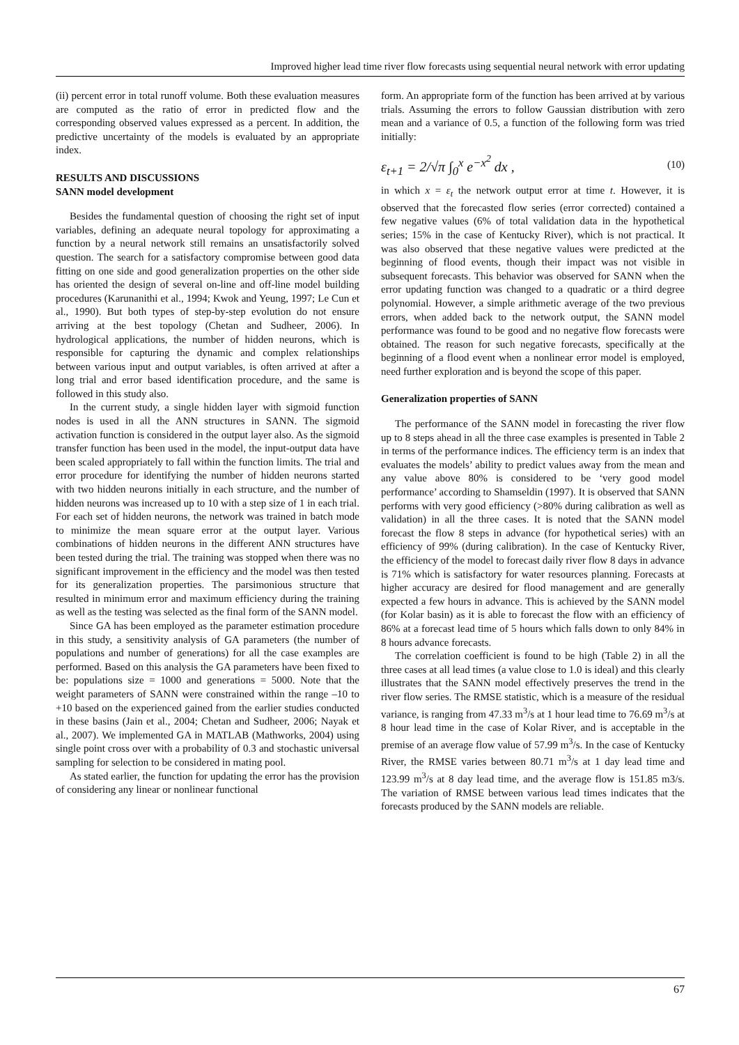Improved higher lead time river flow forecasts using sequential neural network with error updating
(ii) percent error in total runoff volume. Both these evaluation measures are computed as the ratio of error in predicted flow and the corresponding observed values expressed as a percent. In addition, the predictive uncertainty of the models is evaluated by an appropriate index.
RESULTS AND DISCUSSIONS
SANN model development
Besides the fundamental question of choosing the right set of input variables, defining an adequate neural topology for approximating a function by a neural network still remains an unsatisfactorily solved question. The search for a satisfactory compromise between good data fitting on one side and good generalization properties on the other side has oriented the design of several on-line and off-line model building procedures (Karunanithi et al., 1994; Kwok and Yeung, 1997; Le Cun et al., 1990). But both types of step-by-step evolution do not ensure arriving at the best topology (Chetan and Sudheer, 2006). In hydrological applications, the number of hidden neurons, which is responsible for capturing the dynamic and complex relationships between various input and output variables, is often arrived at after a long trial and error based identification procedure, and the same is followed in this study also.
In the current study, a single hidden layer with sigmoid function nodes is used in all the ANN structures in SANN. The sigmoid activation function is considered in the output layer also. As the sigmoid transfer function has been used in the model, the input-output data have been scaled appropriately to fall within the function limits. The trial and error procedure for identifying the number of hidden neurons started with two hidden neurons initially in each structure, and the number of hidden neurons was increased up to 10 with a step size of 1 in each trial. For each set of hidden neurons, the network was trained in batch mode to minimize the mean square error at the output layer. Various combinations of hidden neurons in the different ANN structures have been tested during the trial. The training was stopped when there was no significant improvement in the efficiency and the model was then tested for its generalization properties. The parsimonious structure that resulted in minimum error and maximum efficiency during the training as well as the testing was selected as the final form of the SANN model.
Since GA has been employed as the parameter estimation procedure in this study, a sensitivity analysis of GA parameters (the number of populations and number of generations) for all the case examples are performed. Based on this analysis the GA parameters have been fixed to be: populations size = 1000 and generations = 5000. Note that the weight parameters of SANN were constrained within the range –10 to +10 based on the experienced gained from the earlier studies conducted in these basins (Jain et al., 2004; Chetan and Sudheer, 2006; Nayak et al., 2007). We implemented GA in MATLAB (Mathworks, 2004) using single point cross over with a probability of 0.3 and stochastic universal sampling for selection to be considered in mating pool.
As stated earlier, the function for updating the error has the provision of considering any linear or nonlinear functional
form. An appropriate form of the function has been arrived at by various trials. Assuming the errors to follow Gaussian distribution with zero mean and a variance of 0.5, a function of the following form was tried initially:
ε<sub>t+1</sub> = 2/√π ∫<sub>0</sub><sup>x</sup> e<sup>−x<sup>2</sup></sup> dx , (10)
in which x = ε<sub>t</sub> the network output error at time t. However, it is observed that the forecasted flow series (error corrected) contained a few negative values (6% of total validation data in the hypothetical series; 15% in the case of Kentucky River), which is not practical. It was also observed that these negative values were predicted at the beginning of flood events, though their impact was not visible in subsequent forecasts. This behavior was observed for SANN when the error updating function was changed to a quadratic or a third degree polynomial. However, a simple arithmetic average of the two previous errors, when added back to the network output, the SANN model performance was found to be good and no negative flow forecasts were obtained. The reason for such negative forecasts, specifically at the beginning of a flood event when a nonlinear error model is employed, need further exploration and is beyond the scope of this paper.
Generalization properties of SANN
The performance of the SANN model in forecasting the river flow up to 8 steps ahead in all the three case examples is presented in Table 2 in terms of the performance indices. The efficiency term is an index that evaluates the models’ ability to predict values away from the mean and any value above 80% is considered to be ‘very good model performance’ according to Shamseldin (1997). It is observed that SANN performs with very good efficiency (>80% during calibration as well as validation) in all the three cases. It is noted that the SANN model forecast the flow 8 steps in advance (for hypothetical series) with an efficiency of 99% (during calibration). In the case of Kentucky River, the efficiency of the model to forecast daily river flow 8 days in advance is 71% which is satisfactory for water resources planning. Forecasts at higher accuracy are desired for flood management and are generally expected a few hours in advance. This is achieved by the SANN model (for Kolar basin) as it is able to forecast the flow with an efficiency of 86% at a forecast lead time of 5 hours which falls down to only 84% in 8 hours advance forecasts.
The correlation coefficient is found to be high (Table 2) in all the three cases at all lead times (a value close to 1.0 is ideal) and this clearly illustrates that the SANN model effectively preserves the trend in the river flow series. The RMSE statistic, which is a measure of the residual variance, is ranging from 47.33 m<sup>3</sup>/s at 1 hour lead time to 76.69 m<sup>3</sup>/s at 8 hour lead time in the case of Kolar River, and is acceptable in the premise of an average flow value of 57.99 m<sup>3</sup>/s. In the case of Kentucky River, the RMSE varies between 80.71 m<sup>3</sup>/s at 1 day lead time and 123.99 m<sup>3</sup>/s at 8 day lead time, and the average flow is 151.85 m3/s. The variation of RMSE between various lead times indicates that the forecasts produced by the SANN models are reliable.
67